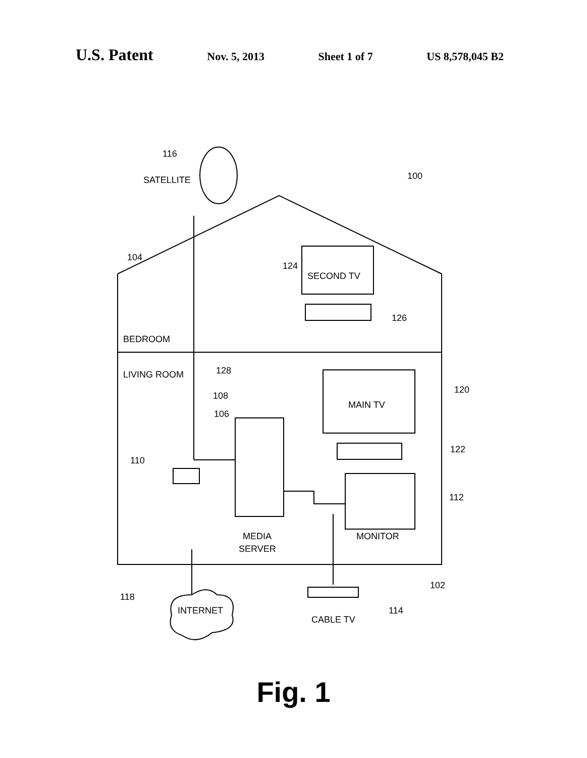U.S. Patent Nov. 5, 2013 Sheet 1 of 7 US 8,578,045 B2
116
SATELLITE
100
104
124
SECOND TV
126
BEDROOM
LIVING ROOM
128
108
106
120
MAIN TV
122
110
112
MEDIA
SERVER
MONITOR
102
118
INTERNET
114
CABLE TV
Fig. 1